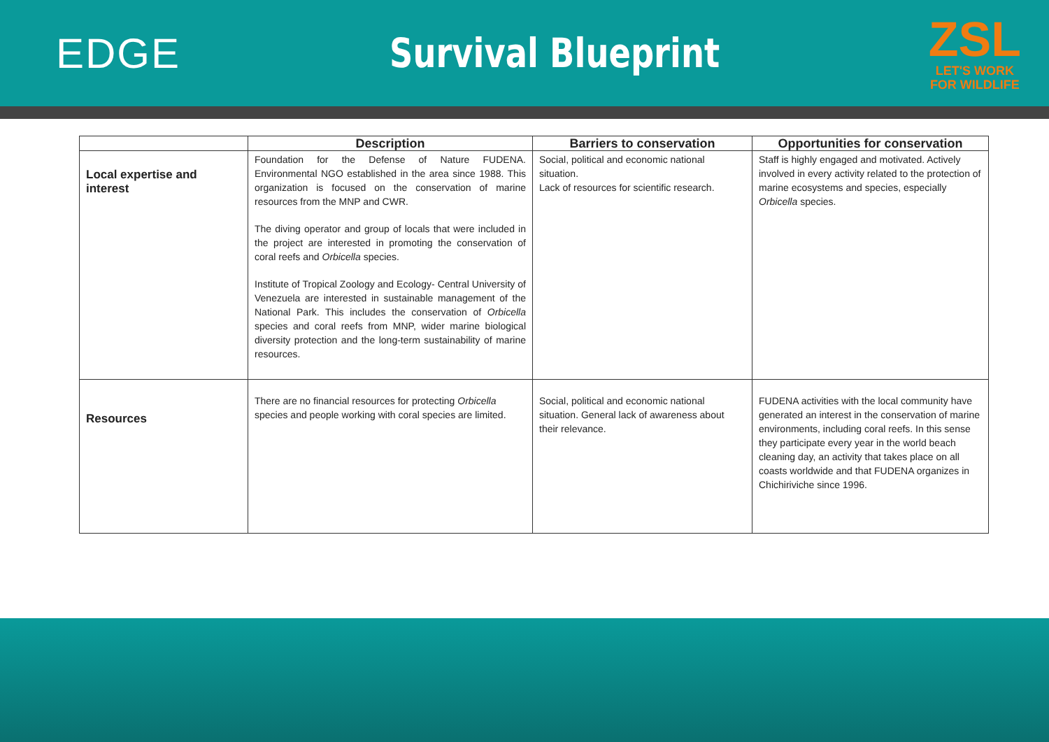EDGE Survival Blueprint
ZSL
LET'S WORK
FOR WILDLIFE
| | Description | Barriers to conservation | Opportunities for conservation |
| --- | --- | --- | --- |
| Local expertise and interest | Foundation for the Defense of Nature FUDENA. Environmental NGO established in the area since 1988. This organization is focused on the conservation of marine resources from the MNP and CWR. The diving operator and group of locals that were included in the project are interested in promoting the conservation of coral reefs and Orbicella species. Institute of Tropical Zoology and Ecology- Central University of Venezuela are interested in sustainable management of the National Park. This includes the conservation of Orbicella species and coral reefs from MNP, wider marine biological diversity protection and the long-term sustainability of marine resources. | Social, political and economic national situation. Lack of resources for scientific research. | Staff is highly engaged and motivated. Actively involved in every activity related to the protection of marine ecosystems and species, especially Orbicella species. |
| Resources | There are no financial resources for protecting Orbicella species and people working with coral species are limited. | Social, political and economic national situation. General lack of awareness about their relevance. | FUDENA activities with the local community have generated an interest in the conservation of marine environments, including coral reefs. In this sense they participate every year in the world beach cleaning day, an activity that takes place on all coasts worldwide and that FUDENA organizes in Chichiriviche since 1996. |